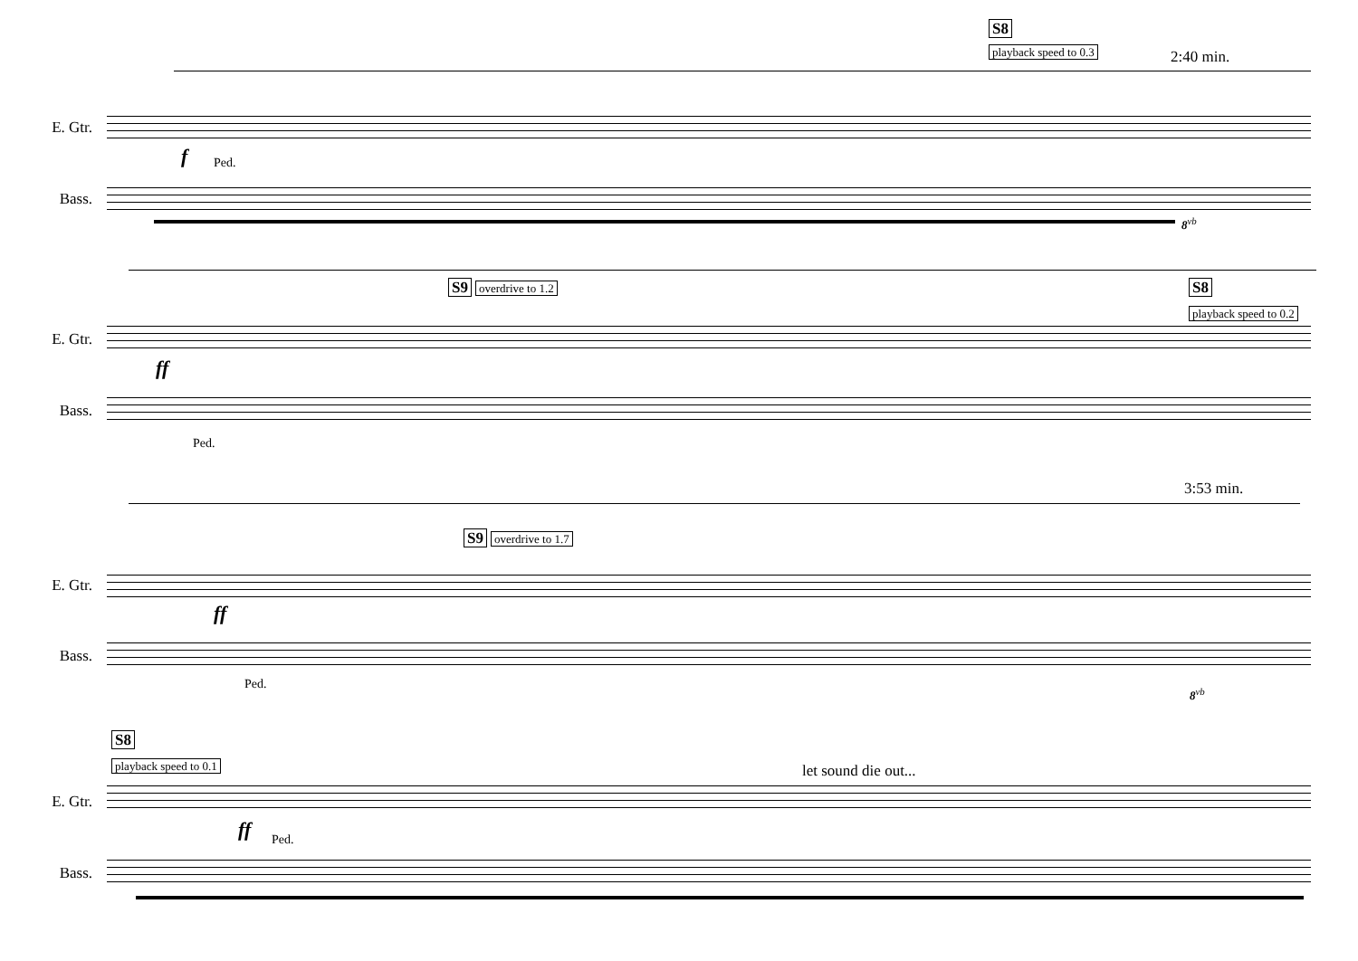S8
playback speed to 0.3 2:40 min.
E. Gtr.
f Ped.
Bass.
8<sup>vb</sup>
S9 overdrive to 1.2 S8
playback speed to 0.2
E. Gtr.
ff
Bass.
Ped.
3:53 min.
S9 overdrive to 1.7
E. Gtr.
ff
Bass.
Ped.
8<sup>vb</sup>
S8
playback speed to 0.1 let sound die out...
E. Gtr.
ff Ped.
Bass.